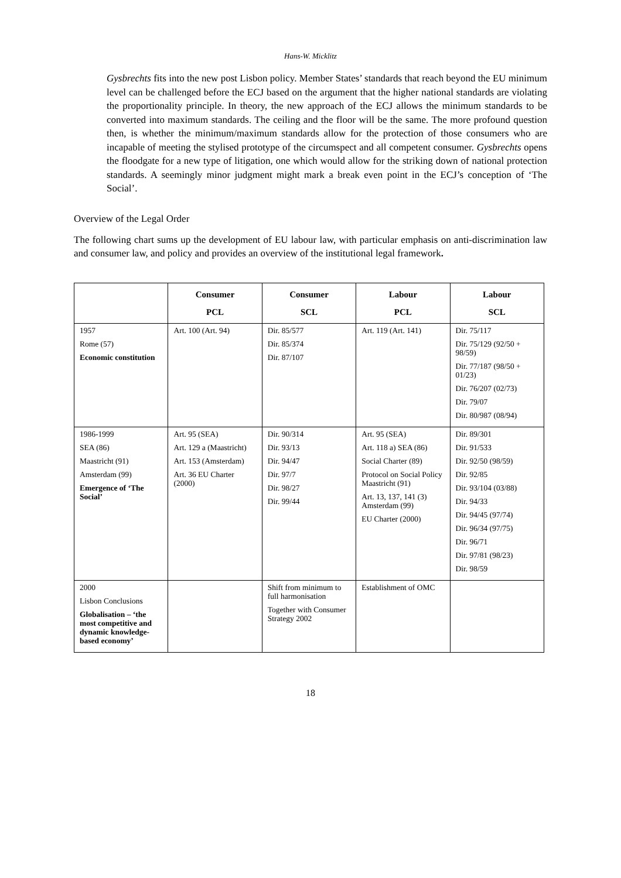Hans-W. Micklitz
Gysbrechts fits into the new post Lisbon policy. Member States’ standards that reach beyond the EU minimum level can be challenged before the ECJ based on the argument that the higher national standards are violating the proportionality principle. In theory, the new approach of the ECJ allows the minimum standards to be converted into maximum standards. The ceiling and the floor will be the same. The more profound question then, is whether the minimum/maximum standards allow for the protection of those consumers who are incapable of meeting the stylised prototype of the circumspect and all competent consumer. Gysbrechts opens the floodgate for a new type of litigation, one which would allow for the striking down of national protection standards. A seemingly minor judgment might mark a break even point in the ECJ’s conception of ‘The Social’.
Overview of the Legal Order
The following chart sums up the development of EU labour law, with particular emphasis on anti-discrimination law and consumer law, and policy and provides an overview of the institutional legal framework.
| | Consumer PCL | Consumer SCL | Labour PCL | Labour SCL |
| --- | --- | --- | --- | --- |
| 1957 Rome (57) Economic constitution | Art. 100 (Art. 94) | Dir. 85/577 Dir. 85/374 Dir. 87/107 | Art. 119 (Art. 141) | Dir. 75/117 Dir. 75/129 (92/50 + 98/59) Dir. 77/187 (98/50 + 01/23) Dir. 76/207 (02/73) Dir. 79/07 Dir. 80/987 (08/94) |
| 1986-1999 SEA (86) Maastricht (91) Amsterdam (99) Emergence of ‘The Social’ | Art. 95 (SEA) Art. 129 a (Maastricht) Art. 153 (Amsterdam) Art. 36 EU Charter (2000) | Dir. 90/314 Dir. 93/13 Dir. 94/47 Dir. 97/7 Dir. 98/27 Dir. 99/44 | Art. 95 (SEA) Art. 118 a) SEA (86) Social Charter (89) Protocol on Social Policy Maastricht (91) Art. 13, 137, 141 (3) Amsterdam (99) EU Charter (2000) | Dir. 89/301 Dir. 91/533 Dir. 92/50 (98/59) Dir. 92/85 Dir. 93/104 (03/88) Dir. 94/33 Dir. 94/45 (97/74) Dir. 96/34 (97/75) Dir. 96/71 Dir. 97/81 (98/23) Dir. 98/59 |
| 2000 Lisbon Conclusions Globalisation – ‘the most competitive and dynamic knowledge-based economy’ | | Shift from minimum to full harmonisation Together with Consumer Strategy 2002 | Establishment of OMC | |
18